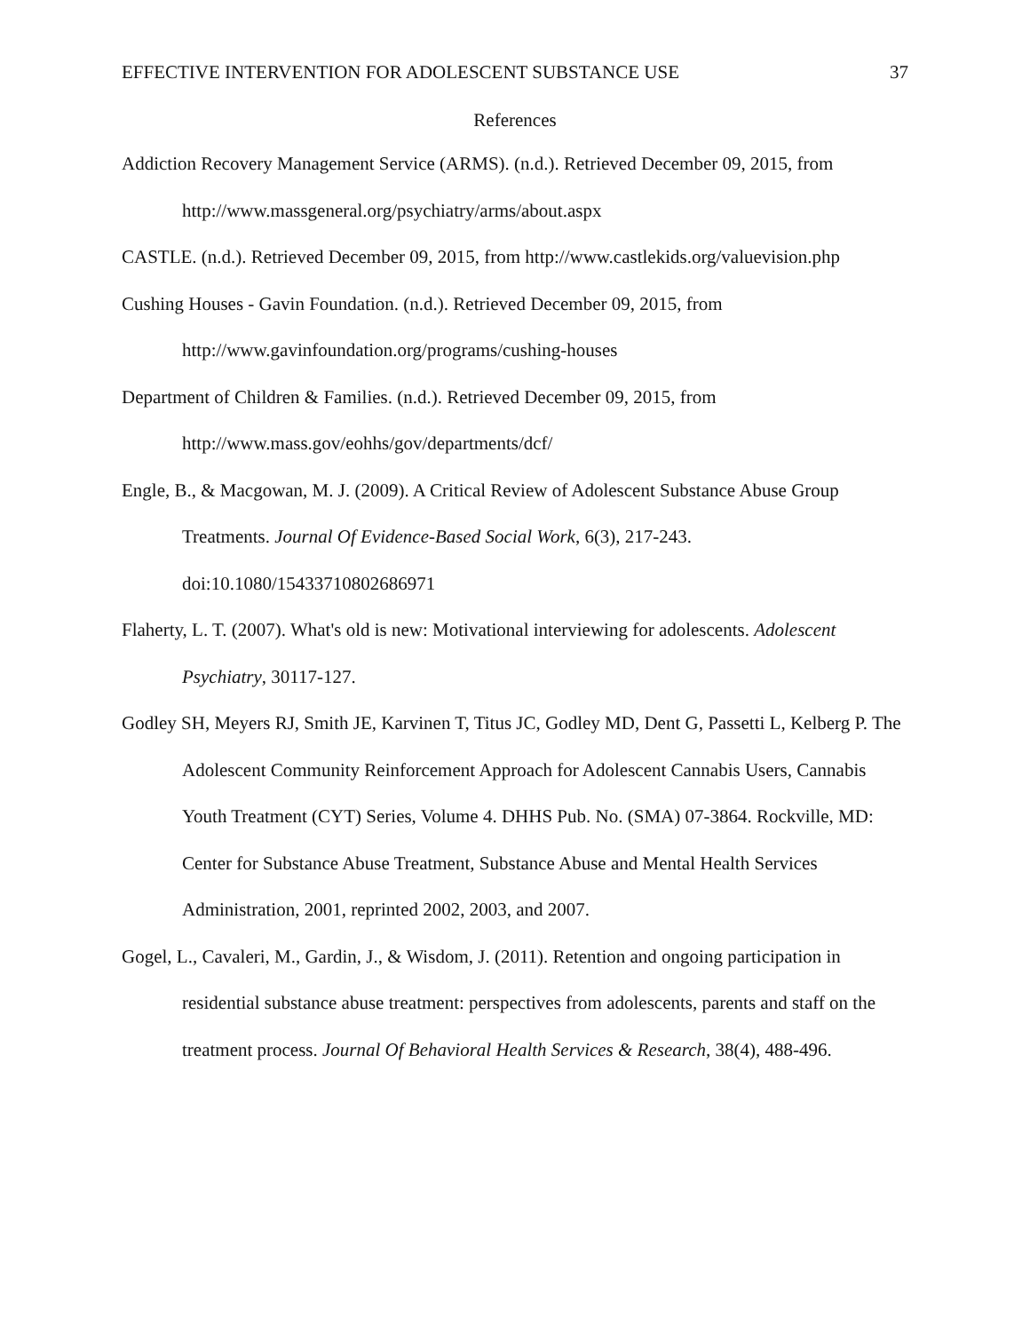EFFECTIVE INTERVENTION FOR ADOLESCENT SUBSTANCE USE 37
References
Addiction Recovery Management Service (ARMS). (n.d.). Retrieved December 09, 2015, from http://www.massgeneral.org/psychiatry/arms/about.aspx
CASTLE. (n.d.). Retrieved December 09, 2015, from http://www.castlekids.org/valuevision.php
Cushing Houses - Gavin Foundation. (n.d.). Retrieved December 09, 2015, from http://www.gavinfoundation.org/programs/cushing-houses
Department of Children & Families. (n.d.). Retrieved December 09, 2015, from http://www.mass.gov/eohhs/gov/departments/dcf/
Engle, B., & Macgowan, M. J. (2009). A Critical Review of Adolescent Substance Abuse Group Treatments. Journal Of Evidence-Based Social Work, 6(3), 217-243. doi:10.1080/15433710802686971
Flaherty, L. T. (2007). What's old is new: Motivational interviewing for adolescents. Adolescent Psychiatry, 30117-127.
Godley SH, Meyers RJ, Smith JE, Karvinen T, Titus JC, Godley MD, Dent G, Passetti L, Kelberg P. The Adolescent Community Reinforcement Approach for Adolescent Cannabis Users, Cannabis Youth Treatment (CYT) Series, Volume 4. DHHS Pub. No. (SMA) 07-3864. Rockville, MD: Center for Substance Abuse Treatment, Substance Abuse and Mental Health Services Administration, 2001, reprinted 2002, 2003, and 2007.
Gogel, L., Cavaleri, M., Gardin, J., & Wisdom, J. (2011). Retention and ongoing participation in residential substance abuse treatment: perspectives from adolescents, parents and staff on the treatment process. Journal Of Behavioral Health Services & Research, 38(4), 488-496.